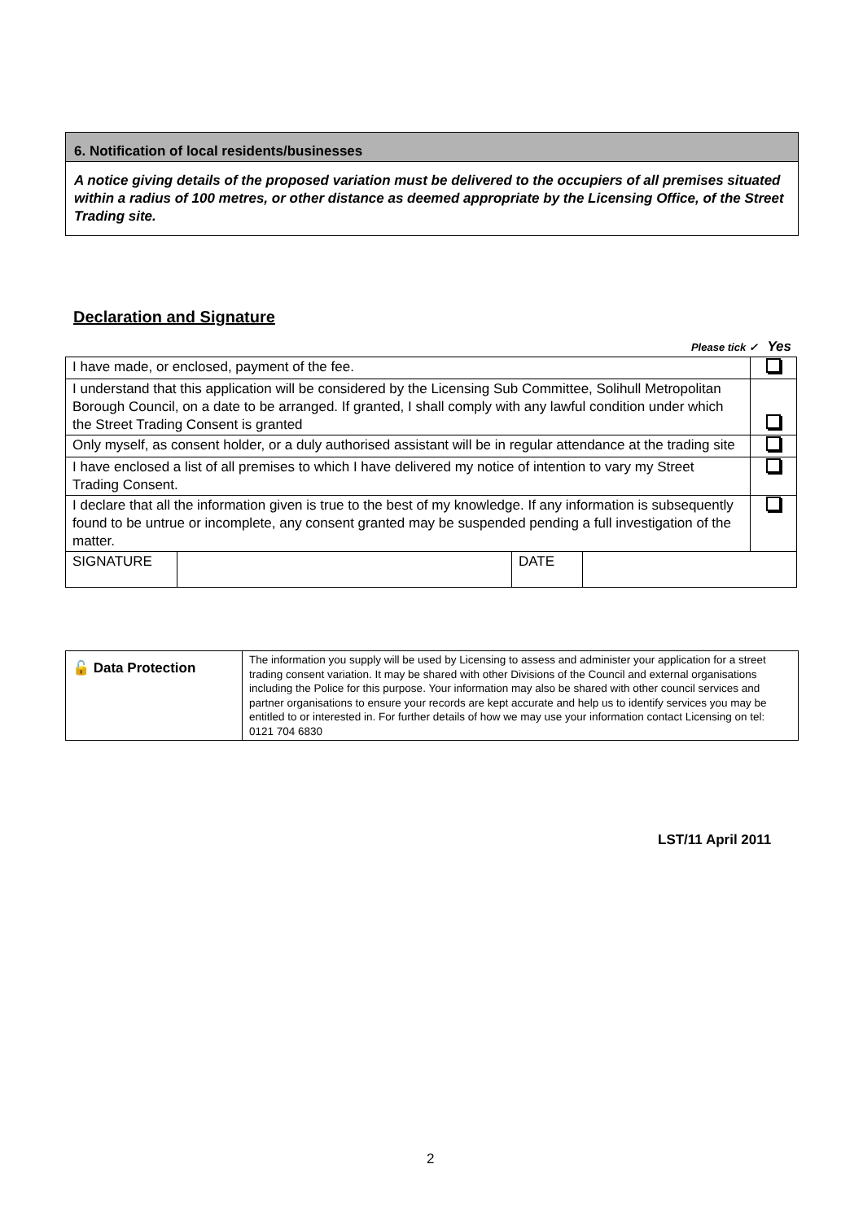6. Notification of local residents/businesses
A notice giving details of the proposed variation must be delivered to the occupiers of all premises situated within a radius of 100 metres, or other distance as deemed appropriate by the Licensing Office, of the Street Trading site.
Declaration and Signature
Please tick ✓ Yes
| I have made, or enclosed, payment of the fee. | | | | |
| I understand that this application will be considered by the Licensing Sub Committee, Solihull Metropolitan Borough Council, on a date to be arranged. If granted, I shall comply with any lawful condition under which the Street Trading Consent is granted | | | | |
| Only myself, as consent holder, or a duly authorised assistant will be in regular attendance at the trading site | | | | |
| I have enclosed a list of all premises to which I have delivered my notice of intention to vary my Street Trading Consent. | | | | |
| I declare that all the information given is true to the best of my knowledge. If any information is subsequently found to be untrue or incomplete, any consent granted may be suspended pending a full investigation of the matter. | | | | |
| SIGNATURE | | DATE | | |
| 🔓 Data Protection | The information you supply will be used by Licensing to assess and administer your application for a street trading consent variation. It may be shared with other Divisions of the Council and external organisations including the Police for this purpose. Your information may also be shared with other council services and partner organisations to ensure your records are kept accurate and help us to identify services you may be entitled to or interested in. For further details of how we may use your information contact Licensing on tel: 0121 704 6830 |
LST/11 April 2011
2